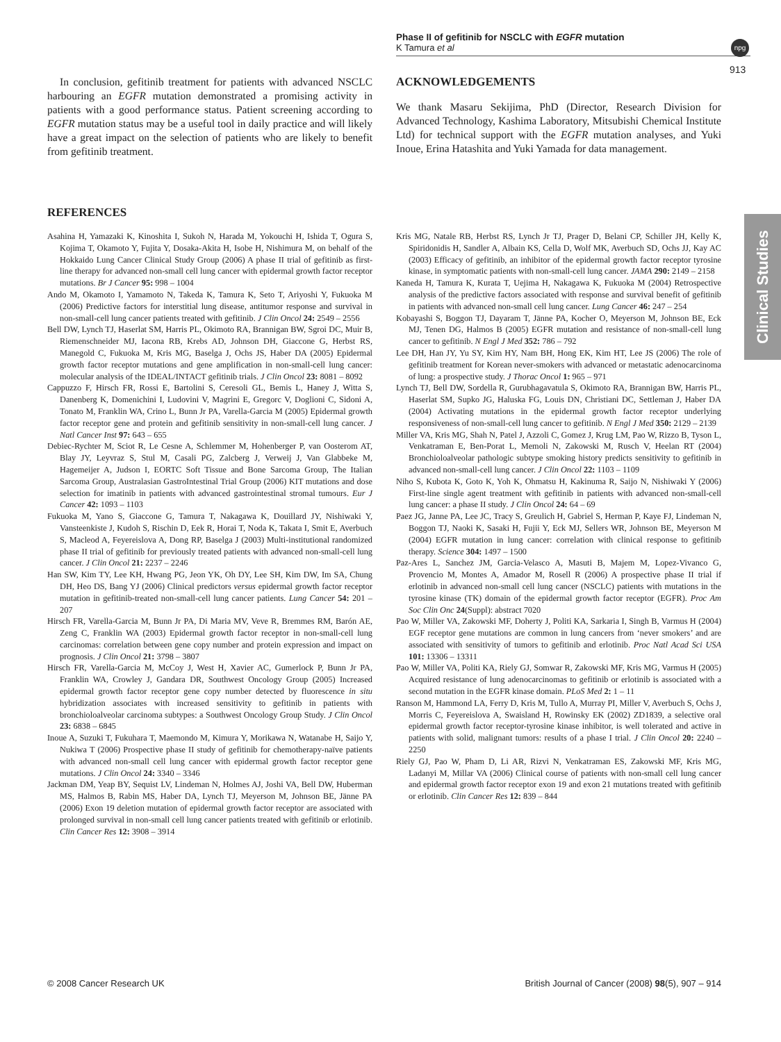Phase II of gefitinib for NSCLC with EGFR mutation
K Tamura et al
npg
913
Clinical Studies
In conclusion, gefitinib treatment for patients with advanced NSCLC harbouring an EGFR mutation demonstrated a promising activity in patients with a good performance status. Patient screening according to EGFR mutation status may be a useful tool in daily practice and will likely have a great impact on the selection of patients who are likely to benefit from gefitinib treatment.
ACKNOWLEDGEMENTS
We thank Masaru Sekijima, PhD (Director, Research Division for Advanced Technology, Kashima Laboratory, Mitsubishi Chemical Institute Ltd) for technical support with the EGFR mutation analyses, and Yuki Inoue, Erina Hatashita and Yuki Yamada for data management.
REFERENCES
Asahina H, Yamazaki K, Kinoshita I, Sukoh N, Harada M, Yokouchi H, Ishida T, Ogura S, Kojima T, Okamoto Y, Fujita Y, Dosaka-Akita H, Isobe H, Nishimura M, on behalf of the Hokkaido Lung Cancer Clinical Study Group (2006) A phase II trial of gefitinib as first-line therapy for advanced non-small cell lung cancer with epidermal growth factor receptor mutations. Br J Cancer 95: 998 – 1004
Ando M, Okamoto I, Yamamoto N, Takeda K, Tamura K, Seto T, Ariyoshi Y, Fukuoka M (2006) Predictive factors for interstitial lung disease, antitumor response and survival in non-small-cell lung cancer patients treated with gefitinib. J Clin Oncol 24: 2549 – 2556
Bell DW, Lynch TJ, Haserlat SM, Harris PL, Okimoto RA, Brannigan BW, Sgroi DC, Muir B, Riemenschneider MJ, Iacona RB, Krebs AD, Johnson DH, Giaccone G, Herbst RS, Manegold C, Fukuoka M, Kris MG, Baselga J, Ochs JS, Haber DA (2005) Epidermal growth factor receptor mutations and gene amplification in non-small-cell lung cancer: molecular analysis of the IDEAL/INTACT gefitinib trials. J Clin Oncol 23: 8081 – 8092
Cappuzzo F, Hirsch FR, Rossi E, Bartolini S, Ceresoli GL, Bemis L, Haney J, Witta S, Danenberg K, Domenichini I, Ludovini V, Magrini E, Gregorc V, Doglioni C, Sidoni A, Tonato M, Franklin WA, Crino L, Bunn Jr PA, Varella-Garcia M (2005) Epidermal growth factor receptor gene and protein and gefitinib sensitivity in non-small-cell lung cancer. J Natl Cancer Inst 97: 643 – 655
Debiec-Rychter M, Sciot R, Le Cesne A, Schlemmer M, Hohenberger P, van Oosterom AT, Blay JY, Leyvraz S, Stul M, Casali PG, Zalcberg J, Verweij J, Van Glabbeke M, Hagemeijer A, Judson I, EORTC Soft Tissue and Bone Sarcoma Group, The Italian Sarcoma Group, Australasian GastroIntestinal Trial Group (2006) KIT mutations and dose selection for imatinib in patients with advanced gastrointestinal stromal tumours. Eur J Cancer 42: 1093 – 1103
Fukuoka M, Yano S, Giaccone G, Tamura T, Nakagawa K, Douillard JY, Nishiwaki Y, Vansteenkiste J, Kudoh S, Rischin D, Eek R, Horai T, Noda K, Takata I, Smit E, Averbuch S, Macleod A, Feyereislova A, Dong RP, Baselga J (2003) Multi-institutional randomized phase II trial of gefitinib for previously treated patients with advanced non-small-cell lung cancer. J Clin Oncol 21: 2237 – 2246
Han SW, Kim TY, Lee KH, Hwang PG, Jeon YK, Oh DY, Lee SH, Kim DW, Im SA, Chung DH, Heo DS, Bang YJ (2006) Clinical predictors versus epidermal growth factor receptor mutation in gefitinib-treated non-small-cell lung cancer patients. Lung Cancer 54: 201 – 207
Hirsch FR, Varella-Garcia M, Bunn Jr PA, Di Maria MV, Veve R, Bremmes RM, Barón AE, Zeng C, Franklin WA (2003) Epidermal growth factor receptor in non-small-cell lung carcinomas: correlation between gene copy number and protein expression and impact on prognosis. J Clin Oncol 21: 3798 – 3807
Hirsch FR, Varella-Garcia M, McCoy J, West H, Xavier AC, Gumerlock P, Bunn Jr PA, Franklin WA, Crowley J, Gandara DR, Southwest Oncology Group (2005) Increased epidermal growth factor receptor gene copy number detected by fluorescence in situ hybridization associates with increased sensitivity to gefitinib in patients with bronchioloalveolar carcinoma subtypes: a Southwest Oncology Group Study. J Clin Oncol 23: 6838 – 6845
Inoue A, Suzuki T, Fukuhara T, Maemondo M, Kimura Y, Morikawa N, Watanabe H, Saijo Y, Nukiwa T (2006) Prospective phase II study of gefitinib for chemotherapy-naïve patients with advanced non-small cell lung cancer with epidermal growth factor receptor gene mutations. J Clin Oncol 24: 3340 – 3346
Jackman DM, Yeap BY, Sequist LV, Lindeman N, Holmes AJ, Joshi VA, Bell DW, Huberman MS, Halmos B, Rabin MS, Haber DA, Lynch TJ, Meyerson M, Johnson BE, Jänne PA (2006) Exon 19 deletion mutation of epidermal growth factor receptor are associated with prolonged survival in non-small cell lung cancer patients treated with gefitinib or erlotinib. Clin Cancer Res 12: 3908 – 3914
Kris MG, Natale RB, Herbst RS, Lynch Jr TJ, Prager D, Belani CP, Schiller JH, Kelly K, Spiridonidis H, Sandler A, Albain KS, Cella D, Wolf MK, Averbuch SD, Ochs JJ, Kay AC (2003) Efficacy of gefitinib, an inhibitor of the epidermal growth factor receptor tyrosine kinase, in symptomatic patients with non-small-cell lung cancer. JAMA 290: 2149 – 2158
Kaneda H, Tamura K, Kurata T, Uejima H, Nakagawa K, Fukuoka M (2004) Retrospective analysis of the predictive factors associated with response and survival benefit of gefitinib in patients with advanced non-small cell lung cancer. Lung Cancer 46: 247 – 254
Kobayashi S, Boggon TJ, Dayaram T, Jänne PA, Kocher O, Meyerson M, Johnson BE, Eck MJ, Tenen DG, Halmos B (2005) EGFR mutation and resistance of non-small-cell lung cancer to gefitinib. N Engl J Med 352: 786 – 792
Lee DH, Han JY, Yu SY, Kim HY, Nam BH, Hong EK, Kim HT, Lee JS (2006) The role of gefitinib treatment for Korean never-smokers with advanced or metastatic adenocarcinoma of lung: a prospective study. J Thorac Oncol 1: 965 – 971
Lynch TJ, Bell DW, Sordella R, Gurubhagavatula S, Okimoto RA, Brannigan BW, Harris PL, Haserlat SM, Supko JG, Haluska FG, Louis DN, Christiani DC, Settleman J, Haber DA (2004) Activating mutations in the epidermal growth factor receptor underlying responsiveness of non-small-cell lung cancer to gefitinib. N Engl J Med 350: 2129 – 2139
Miller VA, Kris MG, Shah N, Patel J, Azzoli C, Gomez J, Krug LM, Pao W, Rizzo B, Tyson L, Venkatraman E, Ben-Porat L, Memoli N, Zakowski M, Rusch V, Heelan RT (2004) Bronchioloalveolar pathologic subtype smoking history predicts sensitivity to gefitinib in advanced non-small-cell lung cancer. J Clin Oncol 22: 1103 – 1109
Niho S, Kubota K, Goto K, Yoh K, Ohmatsu H, Kakinuma R, Saijo N, Nishiwaki Y (2006) First-line single agent treatment with gefitinib in patients with advanced non-small-cell lung cancer: a phase II study. J Clin Oncol 24: 64 – 69
Paez JG, Janne PA, Lee JC, Tracy S, Greulich H, Gabriel S, Herman P, Kaye FJ, Lindeman N, Boggon TJ, Naoki K, Sasaki H, Fujii Y, Eck MJ, Sellers WR, Johnson BE, Meyerson M (2004) EGFR mutation in lung cancer: correlation with clinical response to gefitinib therapy. Science 304: 1497 – 1500
Paz-Ares L, Sanchez JM, Garcia-Velasco A, Masuti B, Majem M, Lopez-Vivanco G, Provencio M, Montes A, Amador M, Rosell R (2006) A prospective phase II trial if erlotinib in advanced non-small cell lung cancer (NSCLC) patients with mutations in the tyrosine kinase (TK) domain of the epidermal growth factor receptor (EGFR). Proc Am Soc Clin Onc 24(Suppl): abstract 7020
Pao W, Miller VA, Zakowski MF, Doherty J, Politi KA, Sarkaria I, Singh B, Varmus H (2004) EGF receptor gene mutations are common in lung cancers from ‘never smokers’ and are associated with sensitivity of tumors to gefitinib and erlotinib. Proc Natl Acad Sci USA 101: 13306 – 13311
Pao W, Miller VA, Politi KA, Riely GJ, Somwar R, Zakowski MF, Kris MG, Varmus H (2005) Acquired resistance of lung adenocarcinomas to gefitinib or erlotinib is associated with a second mutation in the EGFR kinase domain. PLoS Med 2: 1 – 11
Ranson M, Hammond LA, Ferry D, Kris M, Tullo A, Murray PI, Miller V, Averbuch S, Ochs J, Morris C, Feyereislova A, Swaisland H, Rowinsky EK (2002) ZD1839, a selective oral epidermal growth factor receptor-tyrosine kinase inhibitor, is well tolerated and active in patients with solid, malignant tumors: results of a phase I trial. J Clin Oncol 20: 2240 – 2250
Riely GJ, Pao W, Pham D, Li AR, Rizvi N, Venkatraman ES, Zakowski MF, Kris MG, Ladanyi M, Millar VA (2006) Clinical course of patients with non-small cell lung cancer and epidermal growth factor receptor exon 19 and exon 21 mutations treated with gefitinib or erlotinib. Clin Cancer Res 12: 839 – 844
© 2008 Cancer Research UK British Journal of Cancer (2008) 98(5), 907 – 914